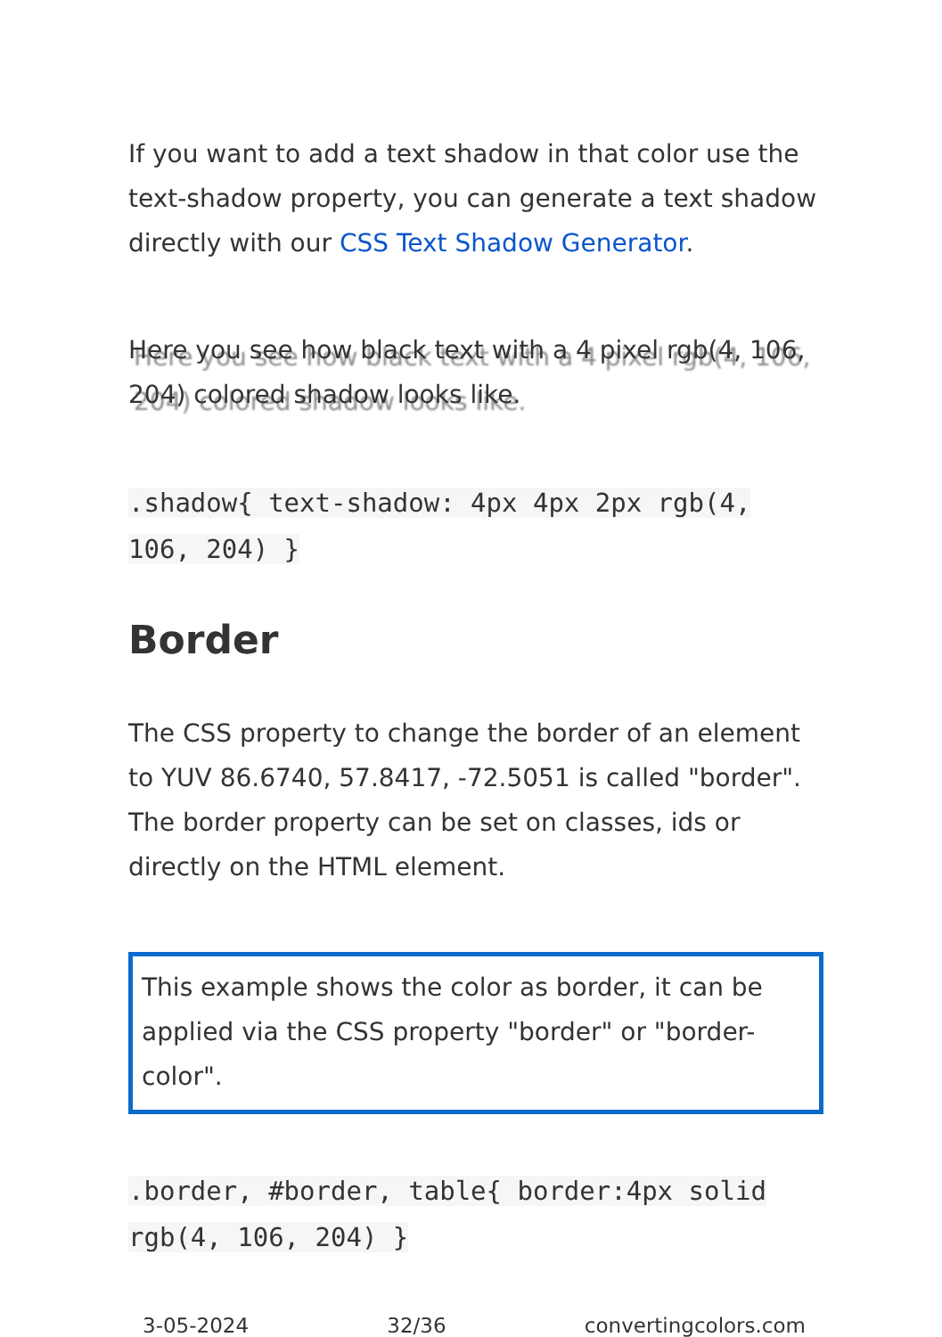If you want to add a text shadow in that color use the text-shadow property, you can generate a text shadow directly with our CSS Text Shadow Generator.
Here you see how black text with a 4 pixel rgb(4, 106, 204) colored shadow looks like.
.shadow{ text-shadow: 4px 4px 2px rgb(4, 106, 204) }
Border
The CSS property to change the border of an element to YUV 86.6740, 57.8417, -72.5051 is called "border". The border property can be set on classes, ids or directly on the HTML element.
This example shows the color as border, it can be applied via the CSS property "border" or "border-color".
.border, #border, table{ border:4px solid rgb(4, 106, 204) }
3-05-2024 32/36 convertingcolors.com